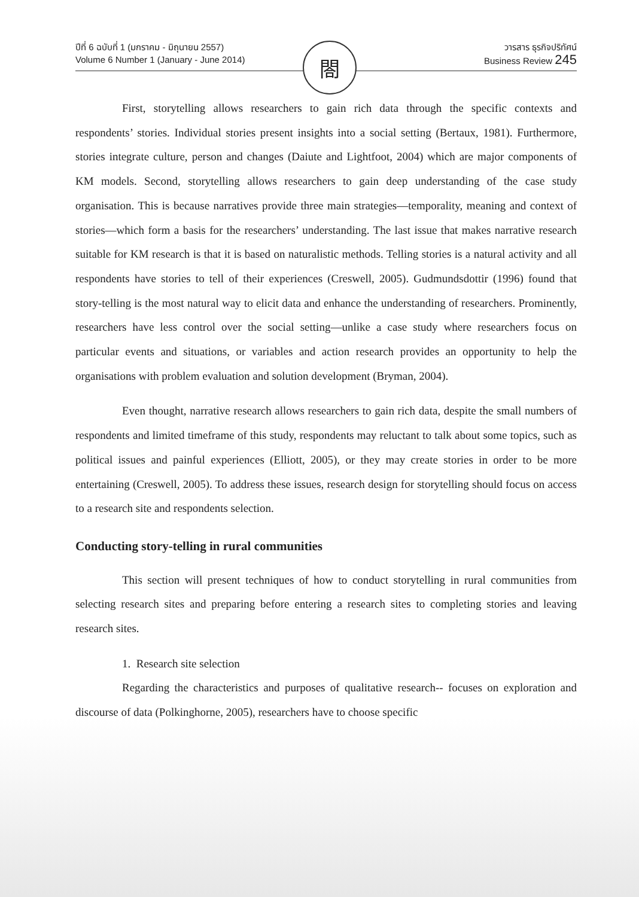ปีที่ 6 ฉบับที่ 1 (มกราคม - มิถุนายน 2557)
Volume 6 Number 1 (January - June 2014)
วารสาร ธุรกิจปริทัศน์
Business Review 245
閤
First, storytelling allows researchers to gain rich data through the specific contexts and respondents’ stories. Individual stories present insights into a social setting (Bertaux, 1981). Furthermore, stories integrate culture, person and changes (Daiute and Lightfoot, 2004) which are major components of KM models. Second, storytelling allows researchers to gain deep understanding of the case study organisation. This is because narratives provide three main strategies—temporality, meaning and context of stories—which form a basis for the researchers’ understanding. The last issue that makes narrative research suitable for KM research is that it is based on naturalistic methods. Telling stories is a natural activity and all respondents have stories to tell of their experiences (Creswell, 2005). Gudmundsdottir (1996) found that story-telling is the most natural way to elicit data and enhance the understanding of researchers. Prominently, researchers have less control over the social setting—unlike a case study where researchers focus on particular events and situations, or variables and action research provides an opportunity to help the organisations with problem evaluation and solution development (Bryman, 2004).
Even thought, narrative research allows researchers to gain rich data, despite the small numbers of respondents and limited timeframe of this study, respondents may reluctant to talk about some topics, such as political issues and painful experiences (Elliott, 2005), or they may create stories in order to be more entertaining (Creswell, 2005). To address these issues, research design for storytelling should focus on access to a research site and respondents selection.
Conducting story-telling in rural communities
This section will present techniques of how to conduct storytelling in rural communities from selecting research sites and preparing before entering a research sites to completing stories and leaving research sites.
1. Research site selection
Regarding the characteristics and purposes of qualitative research-- focuses on exploration and discourse of data (Polkinghorne, 2005), researchers have to choose specific